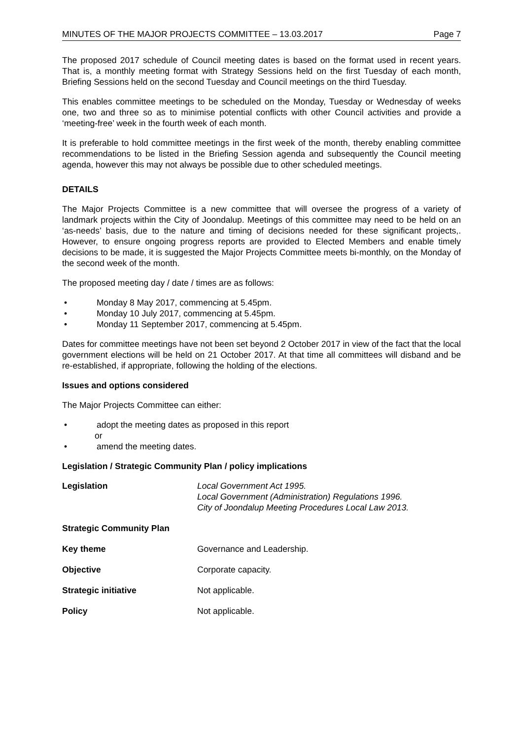MINUTES OF THE MAJOR PROJECTS COMMITTEE – 13.03.2017 Page 7
The proposed 2017 schedule of Council meeting dates is based on the format used in recent years. That is, a monthly meeting format with Strategy Sessions held on the first Tuesday of each month, Briefing Sessions held on the second Tuesday and Council meetings on the third Tuesday.
This enables committee meetings to be scheduled on the Monday, Tuesday or Wednesday of weeks one, two and three so as to minimise potential conflicts with other Council activities and provide a ‘meeting-free’ week in the fourth week of each month.
It is preferable to hold committee meetings in the first week of the month, thereby enabling committee recommendations to be listed in the Briefing Session agenda and subsequently the Council meeting agenda, however this may not always be possible due to other scheduled meetings.
DETAILS
The Major Projects Committee is a new committee that will oversee the progress of a variety of landmark projects within the City of Joondalup. Meetings of this committee may need to be held on an ‘as-needs’ basis, due to the nature and timing of decisions needed for these significant projects,. However, to ensure ongoing progress reports are provided to Elected Members and enable timely decisions to be made, it is suggested the Major Projects Committee meets bi-monthly, on the Monday of the second week of the month.
The proposed meeting day / date / times are as follows:
• Monday 8 May 2017, commencing at 5.45pm.
• Monday 10 July 2017, commencing at 5.45pm.
• Monday 11 September 2017, commencing at 5.45pm.
Dates for committee meetings have not been set beyond 2 October 2017 in view of the fact that the local government elections will be held on 21 October 2017. At that time all committees will disband and be re-established, if appropriate, following the holding of the elections.
Issues and options considered
The Major Projects Committee can either:
• adopt the meeting dates as proposed in this report
or
• amend the meeting dates.
Legislation / Strategic Community Plan / policy implications
Legislation Local Government Act 1995.
Local Government (Administration) Regulations 1996.
City of Joondalup Meeting Procedures Local Law 2013.
Strategic Community Plan
Key theme Governance and Leadership.
Objective Corporate capacity.
Strategic initiative Not applicable.
Policy Not applicable.